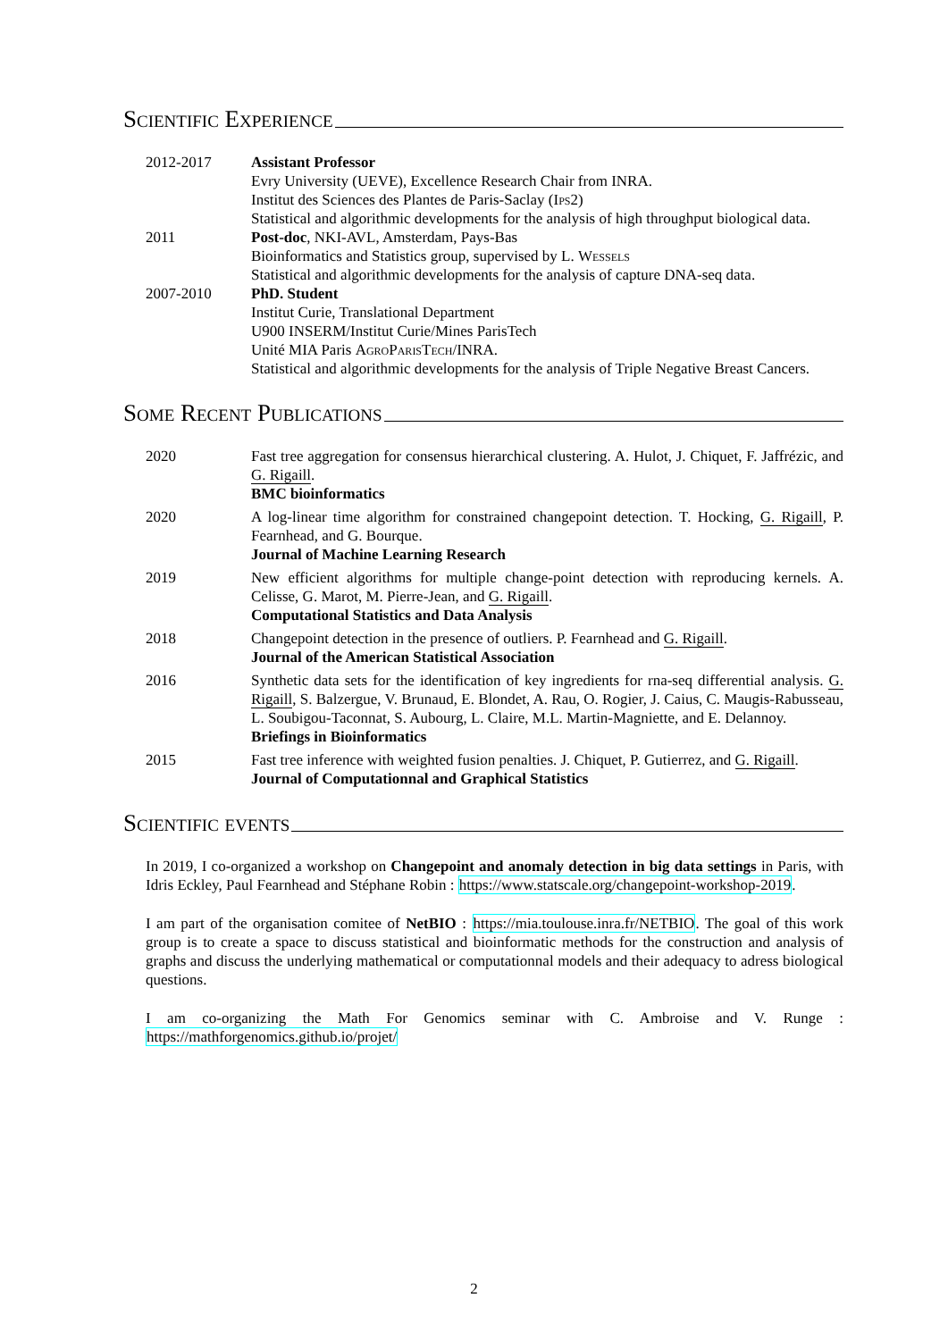Scientific Experience
2012-2017 Assistant Professor
Evry University (UEVE), Excellence Research Chair from INRA.
Institut des Sciences des Plantes de Paris-Saclay (Ips2)
Statistical and algorithmic developments for the analysis of high throughput biological data.
2011 Post-doc, NKI-AVL, Amsterdam, Pays-Bas
Bioinformatics and Statistics group, supervised by L. Wessels
Statistical and algorithmic developments for the analysis of capture DNA-seq data.
2007-2010 PhD. Student
Institut Curie, Translational Department
U900 INSERM/Institut Curie/Mines ParisTech
Unité MIA Paris AgroParisTech/INRA.
Statistical and algorithmic developments for the analysis of Triple Negative Breast Cancers.
Some Recent Publications
2020 Fast tree aggregation for consensus hierarchical clustering. A. Hulot, J. Chiquet, F. Jaffrézic, and G. Rigaill.
BMC bioinformatics
2020 A log-linear time algorithm for constrained changepoint detection. T. Hocking, G. Rigaill, P. Fearnhead, and G. Bourque.
Journal of Machine Learning Research
2019 New efficient algorithms for multiple change-point detection with reproducing kernels. A. Celisse, G. Marot, M. Pierre-Jean, and G. Rigaill.
Computational Statistics and Data Analysis
2018 Changepoint detection in the presence of outliers. P. Fearnhead and G. Rigaill.
Journal of the American Statistical Association
2016 Synthetic data sets for the identification of key ingredients for rna-seq differential analysis. G. Rigaill, S. Balzergue, V. Brunaud, E. Blondet, A. Rau, O. Rogier, J. Caius, C. Maugis-Rabusseau, L. Soubigou-Taconnat, S. Aubourg, L. Claire, M.L. Martin-Magniette, and E. Delannoy.
Briefings in Bioinformatics
2015 Fast tree inference with weighted fusion penalties. J. Chiquet, P. Gutierrez, and G. Rigaill.
Journal of Computationnal and Graphical Statistics
Scientific events
In 2019, I co-organized a workshop on Changepoint and anomaly detection in big data settings in Paris, with Idris Eckley, Paul Fearnhead and Stéphane Robin : https://www.statscale.org/changepoint-workshop-2019.
I am part of the organisation comitee of NetBIO : https://mia.toulouse.inra.fr/NETBIO. The goal of this work group is to create a space to discuss statistical and bioinformatic methods for the construction and analysis of graphs and discuss the underlying mathematical or computationnal models and their adequacy to adress biological questions.
I am co-organizing the Math For Genomics seminar with C. Ambroise and V. Runge : https://mathforgenomics.github.io/projet/
2